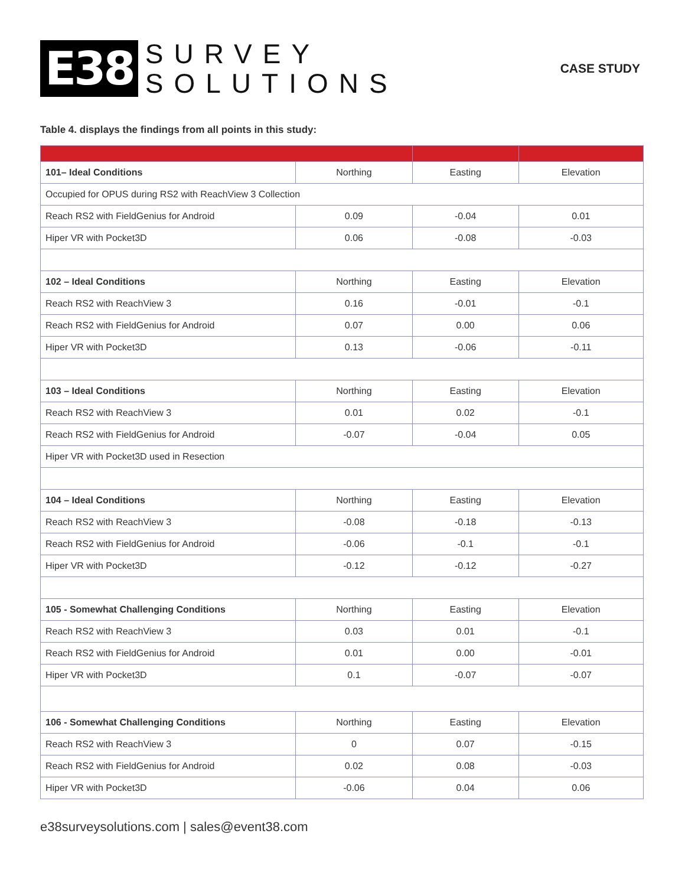E38
SURVEY
SOLUTIONS
CASE STUDY
Table 4. displays the findings from all points in this study:
| 101– Ideal Conditions | Northing | Easting | Elevation |
| Occupied for OPUS during RS2 with ReachView 3 Collection | | | |
| Reach RS2 with FieldGenius for Android | 0.09 | -0.04 | 0.01 |
| Hiper VR with Pocket3D | 0.06 | -0.08 | -0.03 |
| 102 – Ideal Conditions | Northing | Easting | Elevation |
| Reach RS2 with ReachView 3 | 0.16 | -0.01 | -0.1 |
| Reach RS2 with FieldGenius for Android | 0.07 | 0.00 | 0.06 |
| Hiper VR with Pocket3D | 0.13 | -0.06 | -0.11 |
| 103 – Ideal Conditions | Northing | Easting | Elevation |
| Reach RS2 with ReachView 3 | 0.01 | 0.02 | -0.1 |
| Reach RS2 with FieldGenius for Android | -0.07 | -0.04 | 0.05 |
| Hiper VR with Pocket3D used in Resection | | | |
| 104 – Ideal Conditions | Northing | Easting | Elevation |
| Reach RS2 with ReachView 3 | -0.08 | -0.18 | -0.13 |
| Reach RS2 with FieldGenius for Android | -0.06 | -0.1 | -0.1 |
| Hiper VR with Pocket3D | -0.12 | -0.12 | -0.27 |
| 105 - Somewhat Challenging Conditions | Northing | Easting | Elevation |
| Reach RS2 with ReachView 3 | 0.03 | 0.01 | -0.1 |
| Reach RS2 with FieldGenius for Android | 0.01 | 0.00 | -0.01 |
| Hiper VR with Pocket3D | 0.1 | -0.07 | -0.07 |
| 106 - Somewhat Challenging Conditions | Northing | Easting | Elevation |
| Reach RS2 with ReachView 3 | 0 | 0.07 | -0.15 |
| Reach RS2 with FieldGenius for Android | 0.02 | 0.08 | -0.03 |
| Hiper VR with Pocket3D | -0.06 | 0.04 | 0.06 |
e38surveysolutions.com | sales@event38.com